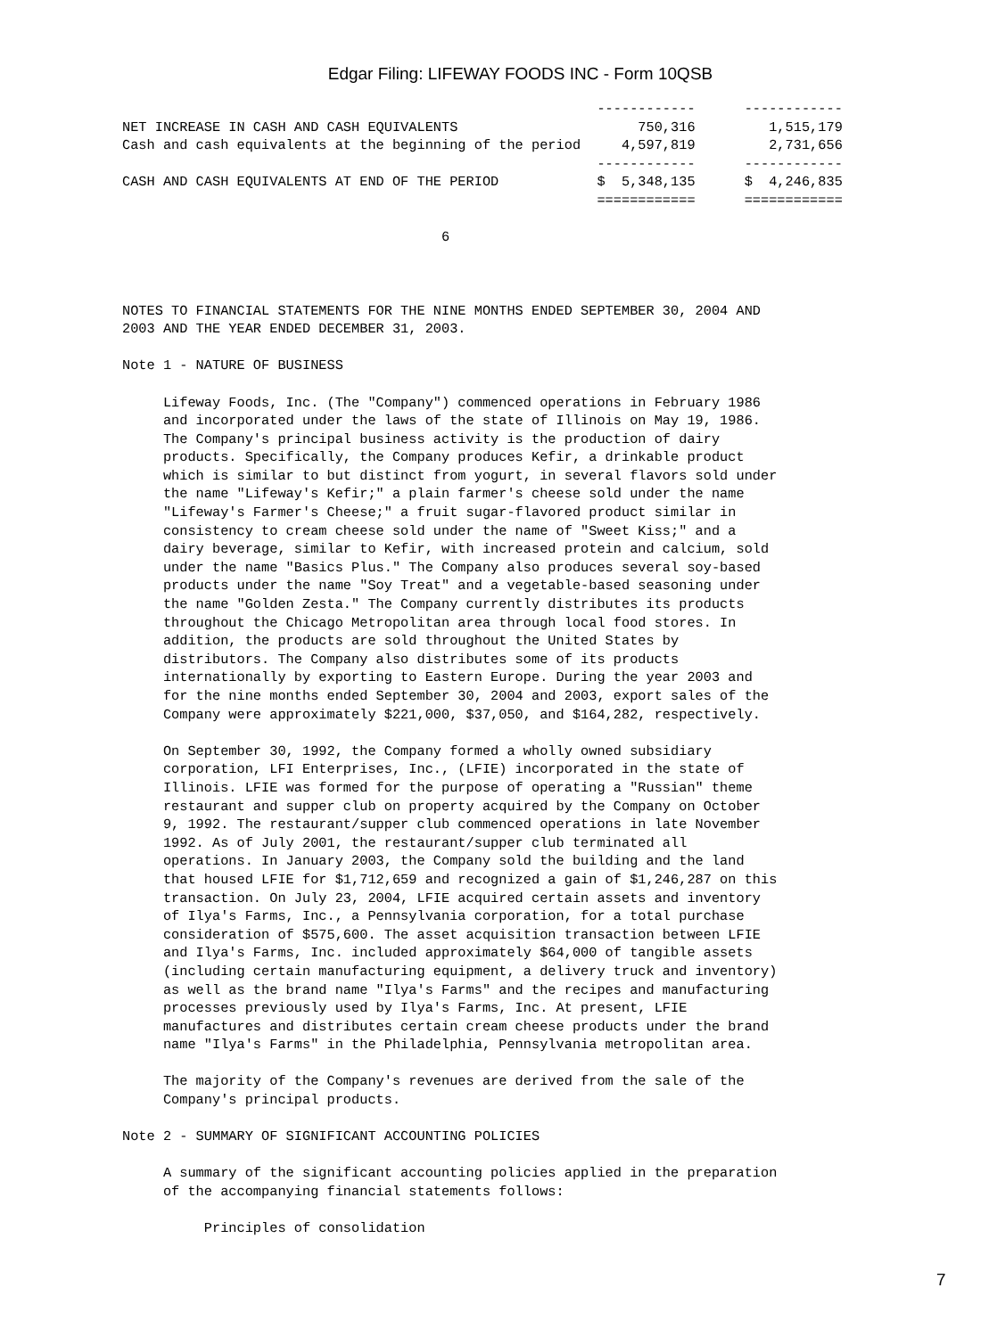Edgar Filing: LIFEWAY FOODS INC - Form 10QSB
                                                          ------------      ------------
NET INCREASE IN CASH AND CASH EQUIVALENTS                      750,316         1,515,179
Cash and cash equivalents at the beginning of the period     4,597,819         2,731,656
                                                          ------------      ------------
CASH AND CASH EQUIVALENTS AT END OF THE PERIOD            $  5,348,135      $  4,246,835
                                                          ============      ============

                                       6



NOTES TO FINANCIAL STATEMENTS FOR THE NINE MONTHS ENDED SEPTEMBER 30, 2004 AND
2003 AND THE YEAR ENDED DECEMBER 31, 2003.

Note 1 - NATURE OF BUSINESS

     Lifeway Foods, Inc. (The "Company") commenced operations in February 1986
     and incorporated under the laws of the state of Illinois on May 19, 1986.
     The Company's principal business activity is the production of dairy
     products. Specifically, the Company produces Kefir, a drinkable product
     which is similar to but distinct from yogurt, in several flavors sold under
     the name "Lifeway's Kefir;" a plain farmer's cheese sold under the name
     "Lifeway's Farmer's Cheese;" a fruit sugar-flavored product similar in
     consistency to cream cheese sold under the name of "Sweet Kiss;" and a
     dairy beverage, similar to Kefir, with increased protein and calcium, sold
     under the name "Basics Plus." The Company also produces several soy-based
     products under the name "Soy Treat" and a vegetable-based seasoning under
     the name "Golden Zesta." The Company currently distributes its products
     throughout the Chicago Metropolitan area through local food stores. In
     addition, the products are sold throughout the United States by
     distributors. The Company also distributes some of its products
     internationally by exporting to Eastern Europe. During the year 2003 and
     for the nine months ended September 30, 2004 and 2003, export sales of the
     Company were approximately $221,000, $37,050, and $164,282, respectively.

     On September 30, 1992, the Company formed a wholly owned subsidiary
     corporation, LFI Enterprises, Inc., (LFIE) incorporated in the state of
     Illinois. LFIE was formed for the purpose of operating a "Russian" theme
     restaurant and supper club on property acquired by the Company on October
     9, 1992. The restaurant/supper club commenced operations in late November
     1992. As of July 2001, the restaurant/supper club terminated all
     operations. In January 2003, the Company sold the building and the land
     that housed LFIE for $1,712,659 and recognized a gain of $1,246,287 on this
     transaction. On July 23, 2004, LFIE acquired certain assets and inventory
     of Ilya's Farms, Inc., a Pennsylvania corporation, for a total purchase
     consideration of $575,600. The asset acquisition transaction between LFIE
     and Ilya's Farms, Inc. included approximately $64,000 of tangible assets
     (including certain manufacturing equipment, a delivery truck and inventory)
     as well as the brand name "Ilya's Farms" and the recipes and manufacturing
     processes previously used by Ilya's Farms, Inc. At present, LFIE
     manufactures and distributes certain cream cheese products under the brand
     name "Ilya's Farms" in the Philadelphia, Pennsylvania metropolitan area.

     The majority of the Company's revenues are derived from the sale of the
     Company's principal products.

Note 2 - SUMMARY OF SIGNIFICANT ACCOUNTING POLICIES

     A summary of the significant accounting policies applied in the preparation
     of the accompanying financial statements follows:

          Principles of consolidation
7